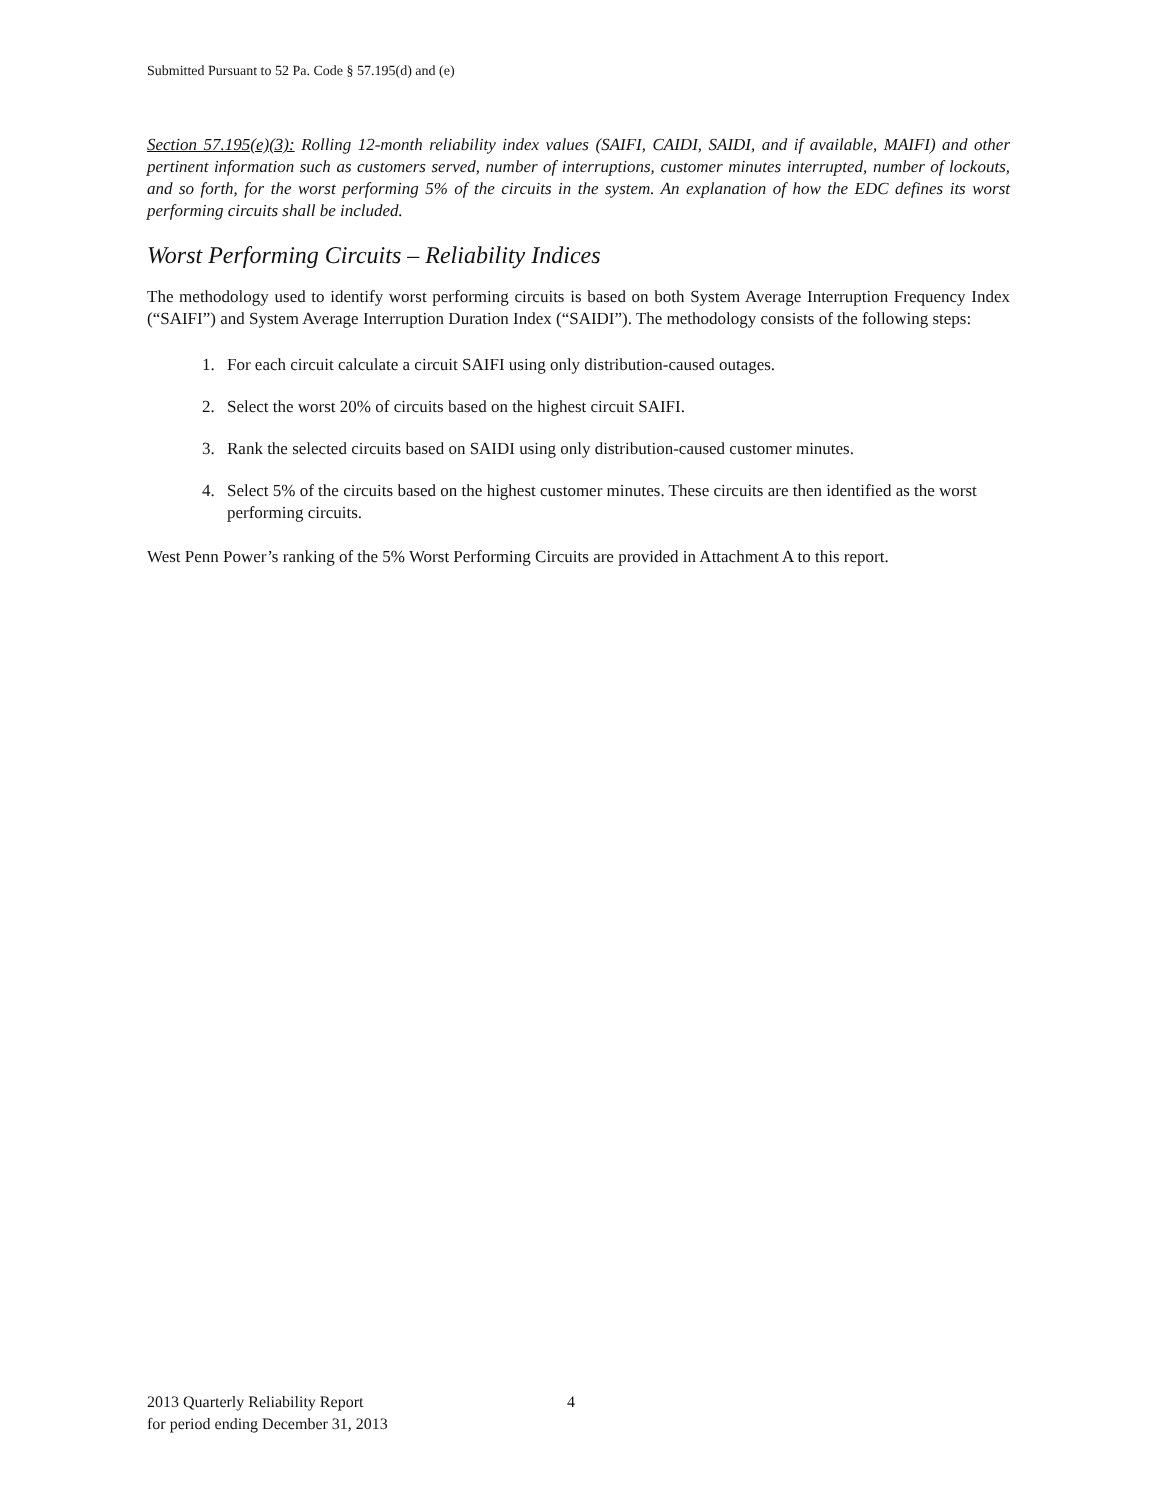Submitted Pursuant to 52 Pa. Code § 57.195(d) and (e)
Section 57.195(e)(3): Rolling 12-month reliability index values (SAIFI, CAIDI, SAIDI, and if available, MAIFI) and other pertinent information such as customers served, number of interruptions, customer minutes interrupted, number of lockouts, and so forth, for the worst performing 5% of the circuits in the system. An explanation of how the EDC defines its worst performing circuits shall be included.
Worst Performing Circuits – Reliability Indices
The methodology used to identify worst performing circuits is based on both System Average Interruption Frequency Index (“SAIFI”) and System Average Interruption Duration Index (“SAIDI”). The methodology consists of the following steps:
1. For each circuit calculate a circuit SAIFI using only distribution-caused outages.
2. Select the worst 20% of circuits based on the highest circuit SAIFI.
3. Rank the selected circuits based on SAIDI using only distribution-caused customer minutes.
4. Select 5% of the circuits based on the highest customer minutes. These circuits are then identified as the worst performing circuits.
West Penn Power’s ranking of the 5% Worst Performing Circuits are provided in Attachment A to this report.
2013 Quarterly Reliability Report
for period ending December 31, 2013
4